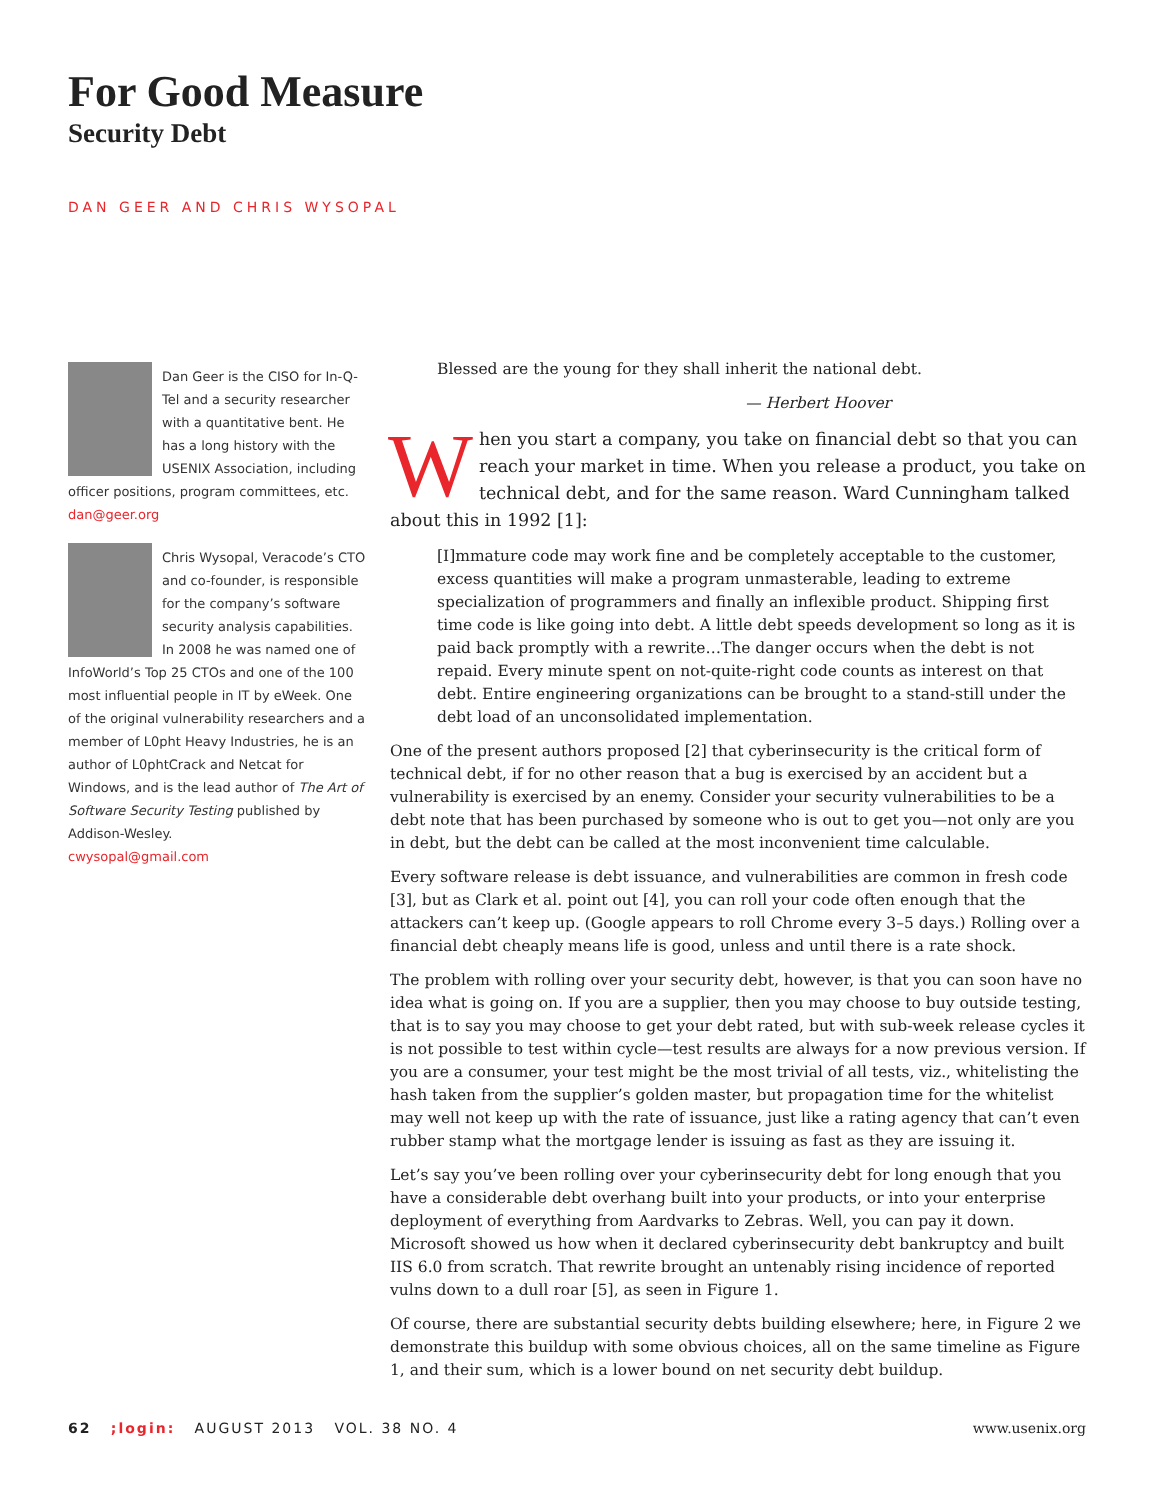For Good Measure
Security Debt
DAN GEER AND CHRIS WYSOPAL
Dan Geer is the CISO for In-Q-Tel and a security researcher with a quantitative bent. He has a long history with the USENIX Association, including officer positions, program committees, etc.
dan@geer.org
Chris Wysopal, Veracode’s CTO and co-founder, is responsible for the company’s software security analysis capabilities. In 2008 he was named one of InfoWorld’s Top 25 CTOs and one of the 100 most influential people in IT by eWeek. One of the original vulnerability researchers and a member of L0pht Heavy Industries, he is an author of L0phtCrack and Netcat for Windows, and is the lead author of The Art of Software Security Testing published by Addison-Wesley.
cwysopal@gmail.com
Blessed are the young for they shall inherit the national debt.
— Herbert Hoover
When you start a company, you take on financial debt so that you can reach your market in time. When you release a product, you take on technical debt, and for the same reason. Ward Cunningham talked about this in 1992 [1]:
[I]mmature code may work fine and be completely acceptable to the customer, excess quantities will make a program unmasterable, leading to extreme specialization of programmers and finally an inflexible product. Shipping first time code is like going into debt. A little debt speeds development so long as it is paid back promptly with a rewrite…The danger occurs when the debt is not repaid. Every minute spent on not-quite-right code counts as interest on that debt. Entire engineering organizations can be brought to a stand-still under the debt load of an unconsolidated implementation.
One of the present authors proposed [2] that cyberinsecurity is the critical form of technical debt, if for no other reason that a bug is exercised by an accident but a vulnerability is exercised by an enemy. Consider your security vulnerabilities to be a debt note that has been purchased by someone who is out to get you—not only are you in debt, but the debt can be called at the most inconvenient time calculable.
Every software release is debt issuance, and vulnerabilities are common in fresh code [3], but as Clark et al. point out [4], you can roll your code often enough that the attackers can’t keep up. (Google appears to roll Chrome every 3–5 days.) Rolling over a financial debt cheaply means life is good, unless and until there is a rate shock.
The problem with rolling over your security debt, however, is that you can soon have no idea what is going on. If you are a supplier, then you may choose to buy outside testing, that is to say you may choose to get your debt rated, but with sub-week release cycles it is not possible to test within cycle—test results are always for a now previous version. If you are a consumer, your test might be the most trivial of all tests, viz., whitelisting the hash taken from the supplier’s golden master, but propagation time for the whitelist may well not keep up with the rate of issuance, just like a rating agency that can’t even rubber stamp what the mortgage lender is issuing as fast as they are issuing it.
Let’s say you’ve been rolling over your cyberinsecurity debt for long enough that you have a considerable debt overhang built into your products, or into your enterprise deployment of everything from Aardvarks to Zebras. Well, you can pay it down. Microsoft showed us how when it declared cyberinsecurity debt bankruptcy and built IIS 6.0 from scratch. That rewrite brought an untenably rising incidence of reported vulns down to a dull roar [5], as seen in Figure 1.
Of course, there are substantial security debts building elsewhere; here, in Figure 2 we demonstrate this buildup with some obvious choices, all on the same timeline as Figure 1, and their sum, which is a lower bound on net security debt buildup.
62 ;login: AUGUST 2013 VOL. 38 NO. 4 www.usenix.org